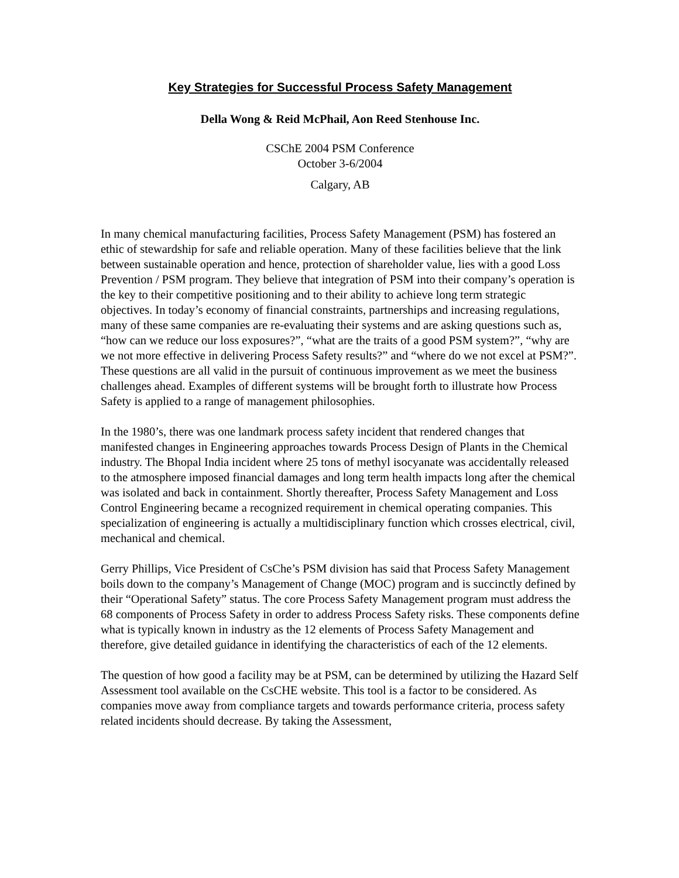Key Strategies for Successful Process Safety Management
Della Wong & Reid McPhail, Aon Reed Stenhouse Inc.
CSChE 2004 PSM Conference
October 3-6/2004
Calgary, AB
In many chemical manufacturing facilities, Process Safety Management (PSM) has fostered an ethic of stewardship for safe and reliable operation. Many of these facilities believe that the link between sustainable operation and hence, protection of shareholder value, lies with a good Loss Prevention / PSM program. They believe that integration of PSM into their company’s operation is the key to their competitive positioning and to their ability to achieve long term strategic objectives. In today’s economy of financial constraints, partnerships and increasing regulations, many of these same companies are re-evaluating their systems and are asking questions such as, “how can we reduce our loss exposures?”, “what are the traits of a good PSM system?”, “why are we not more effective in delivering Process Safety results?” and “where do we not excel at PSM?”. These questions are all valid in the pursuit of continuous improvement as we meet the business challenges ahead. Examples of different systems will be brought forth to illustrate how Process Safety is applied to a range of management philosophies.
In the 1980’s, there was one landmark process safety incident that rendered changes that manifested changes in Engineering approaches towards Process Design of Plants in the Chemical industry. The Bhopal India incident where 25 tons of methyl isocyanate was accidentally released to the atmosphere imposed financial damages and long term health impacts long after the chemical was isolated and back in containment. Shortly thereafter, Process Safety Management and Loss Control Engineering became a recognized requirement in chemical operating companies. This specialization of engineering is actually a multidisciplinary function which crosses electrical, civil, mechanical and chemical.
Gerry Phillips, Vice President of CsChe’s PSM division has said that Process Safety Management boils down to the company’s Management of Change (MOC) program and is succinctly defined by their “Operational Safety” status. The core Process Safety Management program must address the 68 components of Process Safety in order to address Process Safety risks. These components define what is typically known in industry as the 12 elements of Process Safety Management and therefore, give detailed guidance in identifying the characteristics of each of the 12 elements.
The question of how good a facility may be at PSM, can be determined by utilizing the Hazard Self Assessment tool available on the CsCHE website. This tool is a factor to be considered. As companies move away from compliance targets and towards performance criteria, process safety related incidents should decrease. By taking the Assessment,